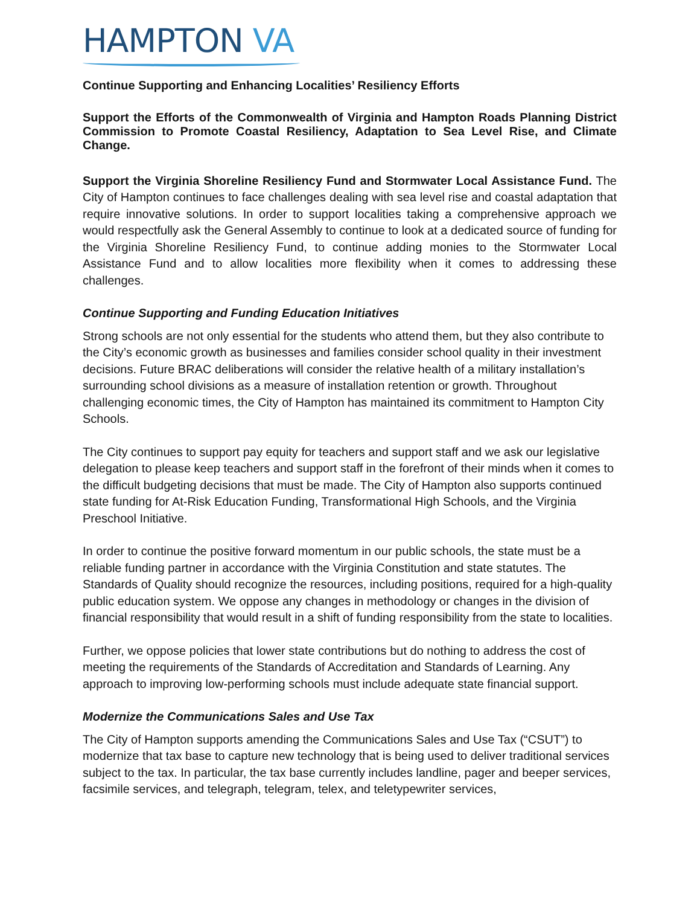HAMPTON VA
Continue Supporting and Enhancing Localities’ Resiliency Efforts
Support the Efforts of the Commonwealth of Virginia and Hampton Roads Planning District Commission to Promote Coastal Resiliency, Adaptation to Sea Level Rise, and Climate Change.
Support the Virginia Shoreline Resiliency Fund and Stormwater Local Assistance Fund. The City of Hampton continues to face challenges dealing with sea level rise and coastal adaptation that require innovative solutions. In order to support localities taking a comprehensive approach we would respectfully ask the General Assembly to continue to look at a dedicated source of funding for the Virginia Shoreline Resiliency Fund, to continue adding monies to the Stormwater Local Assistance Fund and to allow localities more flexibility when it comes to addressing these challenges.
Continue Supporting and Funding Education Initiatives
Strong schools are not only essential for the students who attend them, but they also contribute to the City’s economic growth as businesses and families consider school quality in their investment decisions. Future BRAC deliberations will consider the relative health of a military installation’s surrounding school divisions as a measure of installation retention or growth. Throughout challenging economic times, the City of Hampton has maintained its commitment to Hampton City Schools.
The City continues to support pay equity for teachers and support staff and we ask our legislative delegation to please keep teachers and support staff in the forefront of their minds when it comes to the difficult budgeting decisions that must be made. The City of Hampton also supports continued state funding for At-Risk Education Funding, Transformational High Schools, and the Virginia Preschool Initiative.
In order to continue the positive forward momentum in our public schools, the state must be a reliable funding partner in accordance with the Virginia Constitution and state statutes. The Standards of Quality should recognize the resources, including positions, required for a high-quality public education system. We oppose any changes in methodology or changes in the division of financial responsibility that would result in a shift of funding responsibility from the state to localities.
Further, we oppose policies that lower state contributions but do nothing to address the cost of meeting the requirements of the Standards of Accreditation and Standards of Learning. Any approach to improving low-performing schools must include adequate state financial support.
Modernize the Communications Sales and Use Tax
The City of Hampton supports amending the Communications Sales and Use Tax (“CSUT”) to modernize that tax base to capture new technology that is being used to deliver traditional services subject to the tax. In particular, the tax base currently includes landline, pager and beeper services, facsimile services, and telegraph, telegram, telex, and teletypewriter services,